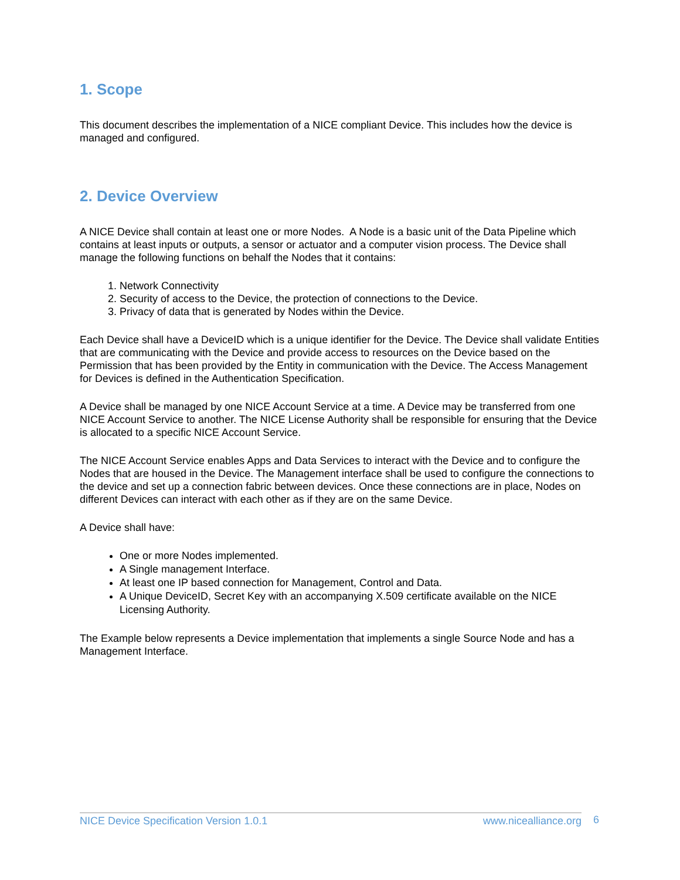1. Scope
This document describes the implementation of a NICE compliant Device. This includes how the device is managed and configured.
2. Device Overview
A NICE Device shall contain at least one or more Nodes. A Node is a basic unit of the Data Pipeline which contains at least inputs or outputs, a sensor or actuator and a computer vision process. The Device shall manage the following functions on behalf the Nodes that it contains:
1. Network Connectivity
2. Security of access to the Device, the protection of connections to the Device.
3. Privacy of data that is generated by Nodes within the Device.
Each Device shall have a DeviceID which is a unique identifier for the Device. The Device shall validate Entities that are communicating with the Device and provide access to resources on the Device based on the Permission that has been provided by the Entity in communication with the Device. The Access Management for Devices is defined in the Authentication Specification.
A Device shall be managed by one NICE Account Service at a time. A Device may be transferred from one NICE Account Service to another. The NICE License Authority shall be responsible for ensuring that the Device is allocated to a specific NICE Account Service.
The NICE Account Service enables Apps and Data Services to interact with the Device and to configure the Nodes that are housed in the Device. The Management interface shall be used to configure the connections to the device and set up a connection fabric between devices. Once these connections are in place, Nodes on different Devices can interact with each other as if they are on the same Device.
A Device shall have:
One or more Nodes implemented.
A Single management Interface.
At least one IP based connection for Management, Control and Data.
A Unique DeviceID, Secret Key with an accompanying X.509 certificate available on the NICE Licensing Authority.
The Example below represents a Device implementation that implements a single Source Node and has a Management Interface.
NICE Device Specification Version 1.0.1 www.nicealliance.org 6